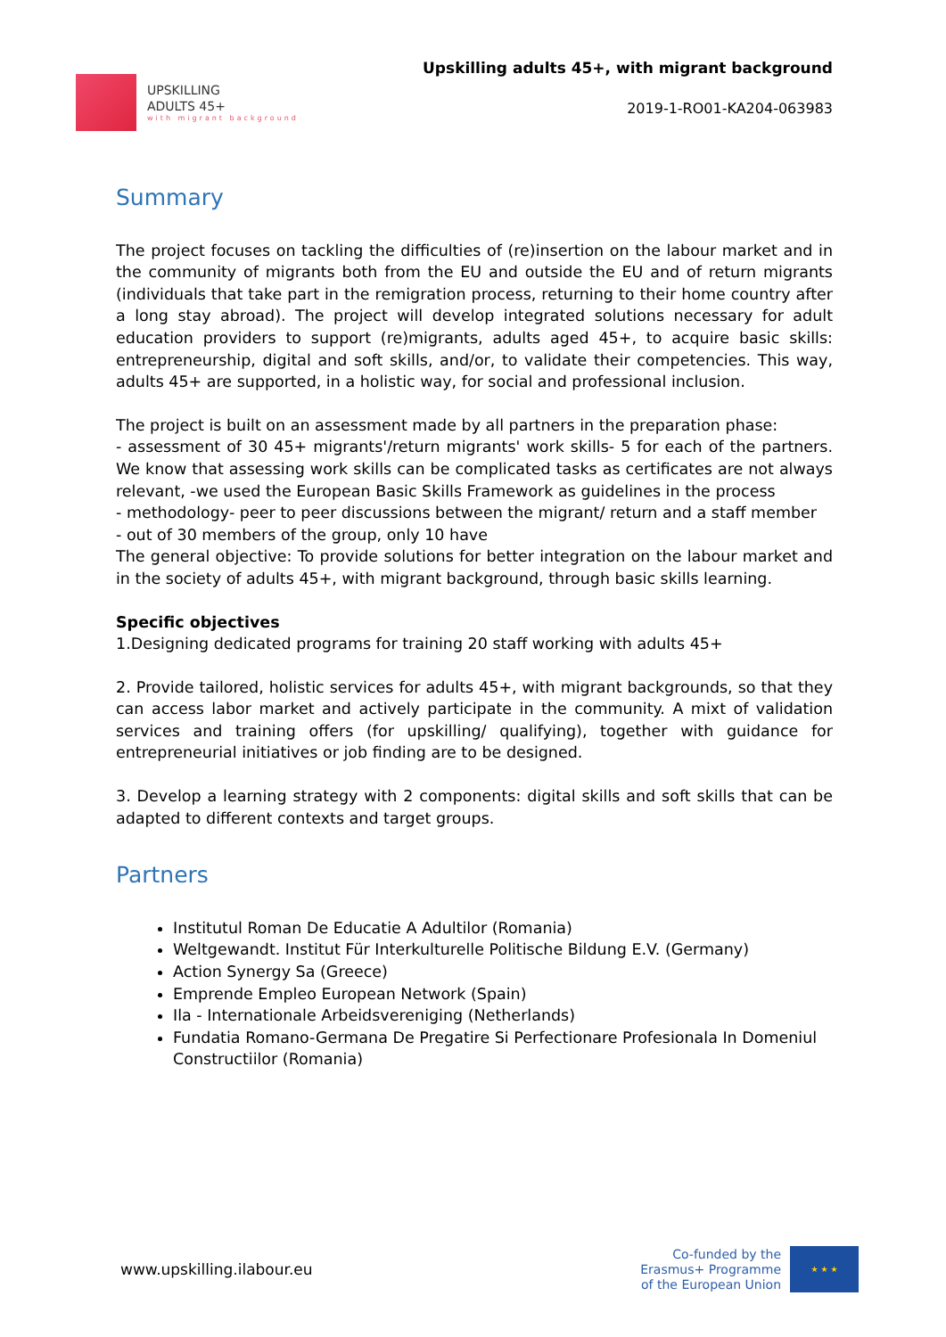UPSKILLING
ADULTS 45+
with migrant background
Upskilling adults 45+, with migrant background
2019-1-RO01-KA204-063983
Summary
The project focuses on tackling the difficulties of (re)insertion on the labour market and in the community of migrants both from the EU and outside the EU and of return migrants (individuals that take part in the remigration process, returning to their home country after a long stay abroad). The project will develop integrated solutions necessary for adult education providers to support (re)migrants, adults aged 45+, to acquire basic skills: entrepreneurship, digital and soft skills, and/or, to validate their competencies. This way, adults 45+ are supported, in a holistic way, for social and professional inclusion.
The project is built on an assessment made by all partners in the preparation phase:
- assessment of 30 45+ migrants'/return migrants' work skills- 5 for each of the partners. We know that assessing work skills can be complicated tasks as certificates are not always relevant, -we used the European Basic Skills Framework as guidelines in the process
- methodology- peer to peer discussions between the migrant/ return and a staff member
- out of 30 members of the group, only 10 have
The general objective: To provide solutions for better integration on the labour market and in the society of adults 45+, with migrant background, through basic skills learning.
Specific objectives
1.Designing dedicated programs for training 20 staff working with adults 45+
2. Provide tailored, holistic services for adults 45+, with migrant backgrounds, so that they can access labor market and actively participate in the community. A mixt of validation services and training offers (for upskilling/ qualifying), together with guidance for entrepreneurial initiatives or job finding are to be designed.
3. Develop a learning strategy with 2 components: digital skills and soft skills that can be adapted to different contexts and target groups.
Partners
Institutul Roman De Educatie A Adultilor (Romania)
Weltgewandt. Institut Für Interkulturelle Politische Bildung E.V. (Germany)
Action Synergy Sa (Greece)
Emprende Empleo European Network (Spain)
Ila - Internationale Arbeidsvereniging (Netherlands)
Fundatia Romano-Germana De Pregatire Si Perfectionare Profesionala In Domeniul Constructiilor (Romania)
www.upskilling.ilabour.eu
Co-funded by the
Erasmus+ Programme
of the European Union
★ ★ ★